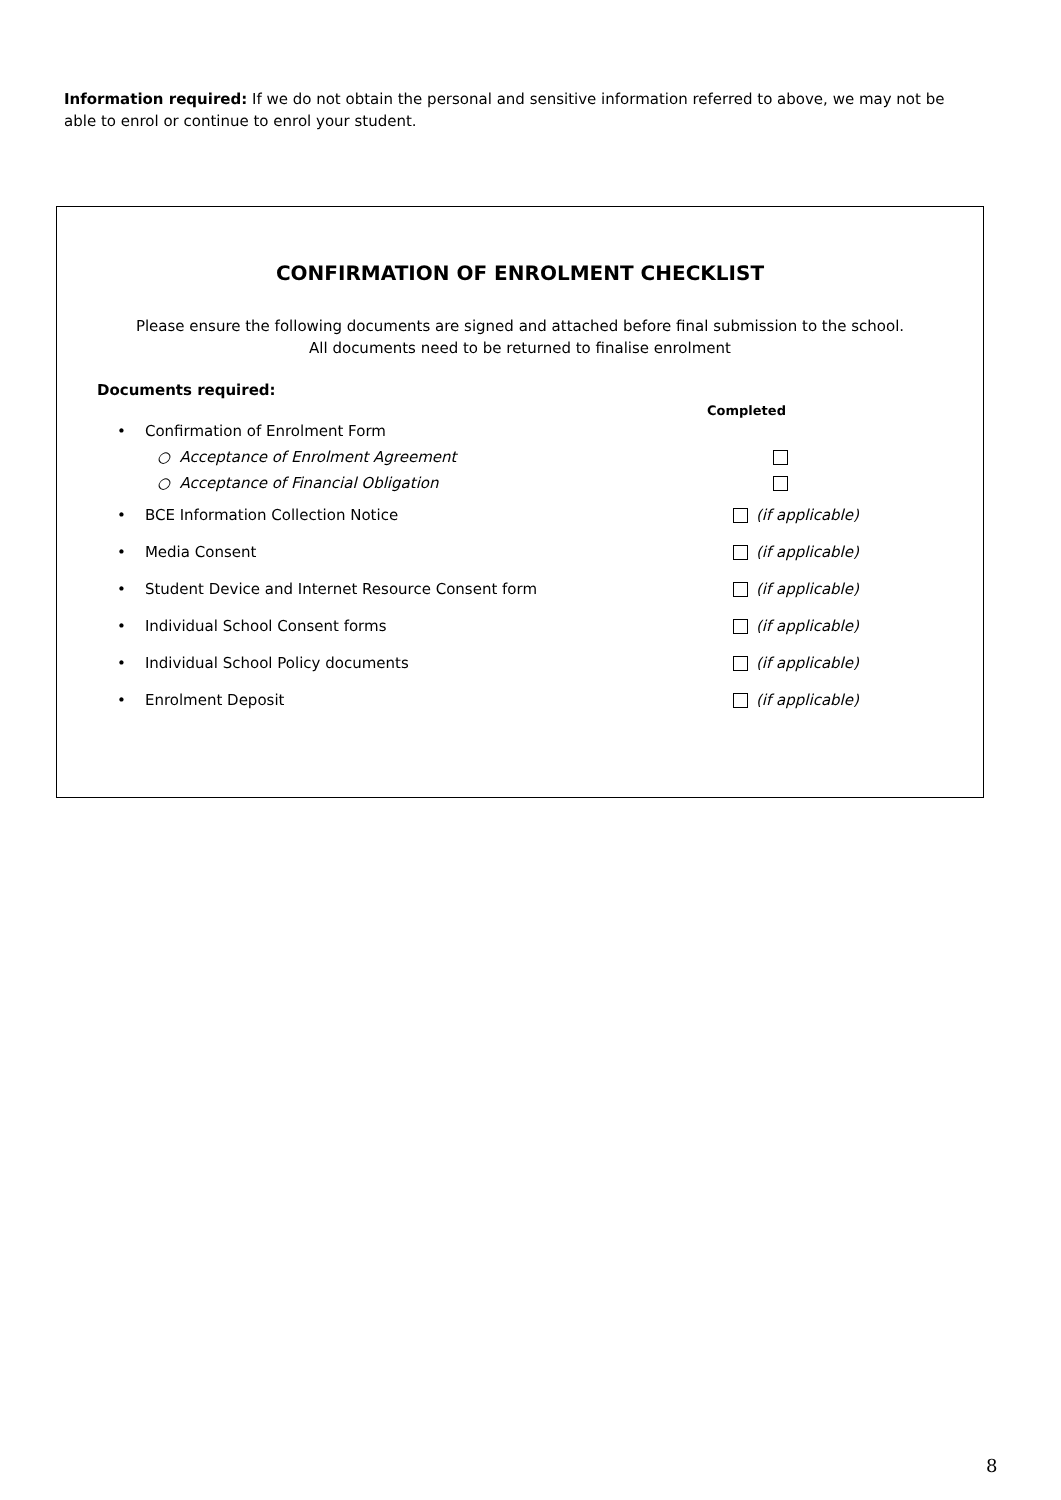Information required: If we do not obtain the personal and sensitive information referred to above, we may not be able to enrol or continue to enrol your student.
CONFIRMATION OF ENROLMENT CHECKLIST
Please ensure the following documents are signed and attached before final submission to the school.
All documents need to be returned to finalise enrolment
Documents required:
Completed
• Confirmation of Enrolment Form
○ Acceptance of Enrolment Agreement
○ Acceptance of Financial Obligation
• BCE Information Collection Notice (if applicable)
• Media Consent (if applicable)
• Student Device and Internet Resource Consent form (if applicable)
• Individual School Consent forms (if applicable)
• Individual School Policy documents (if applicable)
• Enrolment Deposit (if applicable)
8